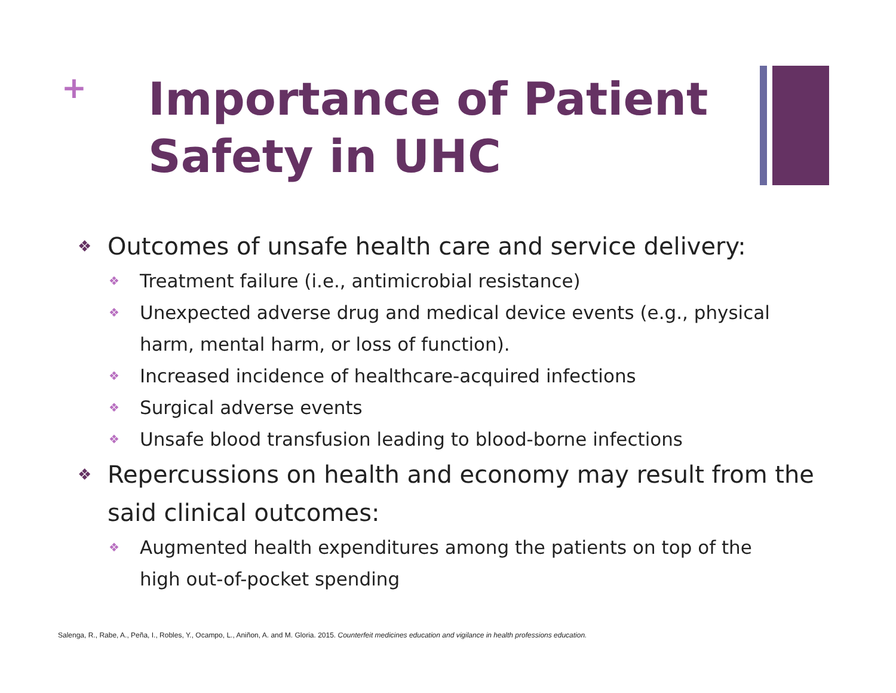+
Importance of Patient Safety in UHC
❖ Outcomes of unsafe health care and service delivery:
❖ Treatment failure (i.e., antimicrobial resistance)
❖ Unexpected adverse drug and medical device events (e.g., physical harm, mental harm, or loss of function).
❖ Increased incidence of healthcare-acquired infections
❖ Surgical adverse events
❖ Unsafe blood transfusion leading to blood-borne infections
❖ Repercussions on health and economy may result from the said clinical outcomes:
❖ Augmented health expenditures among the patients on top of the high out-of-pocket spending
Salenga, R., Rabe, A., Peña, I., Robles, Y., Ocampo, L., Aniñon, A. and M. Gloria. 2015. Counterfeit medicines education and vigilance in health professions education.